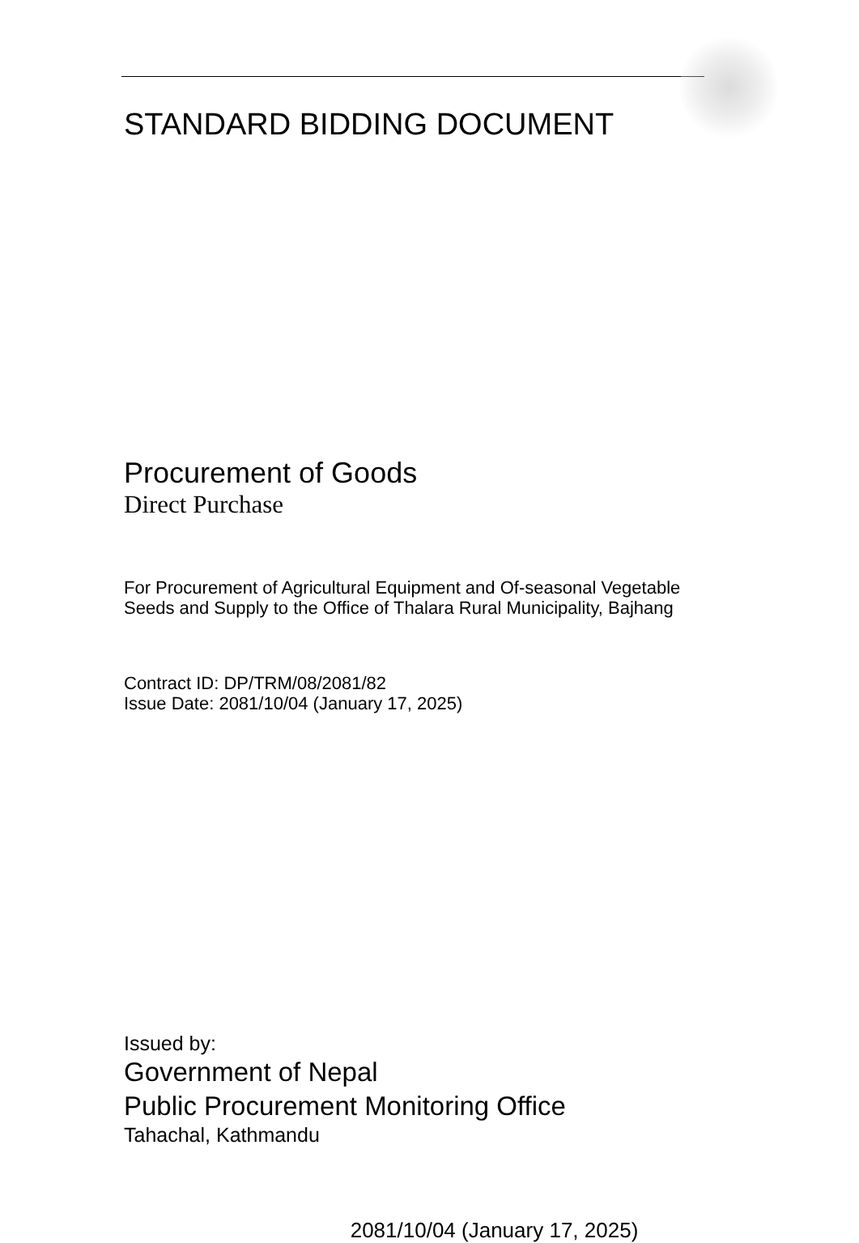STANDARD BIDDING DOCUMENT
Procurement of Goods
Direct Purchase
For Procurement of Agricultural Equipment and Of-seasonal Vegetable Seeds and Supply to the Office of Thalara Rural Municipality, Bajhang
Contract ID: DP/TRM/08/2081/82
Issue Date: 2081/10/04 (January 17, 2025)
Issued by:
Government of Nepal
Public Procurement Monitoring Office
Tahachal, Kathmandu
2081/10/04 (January 17, 2025)